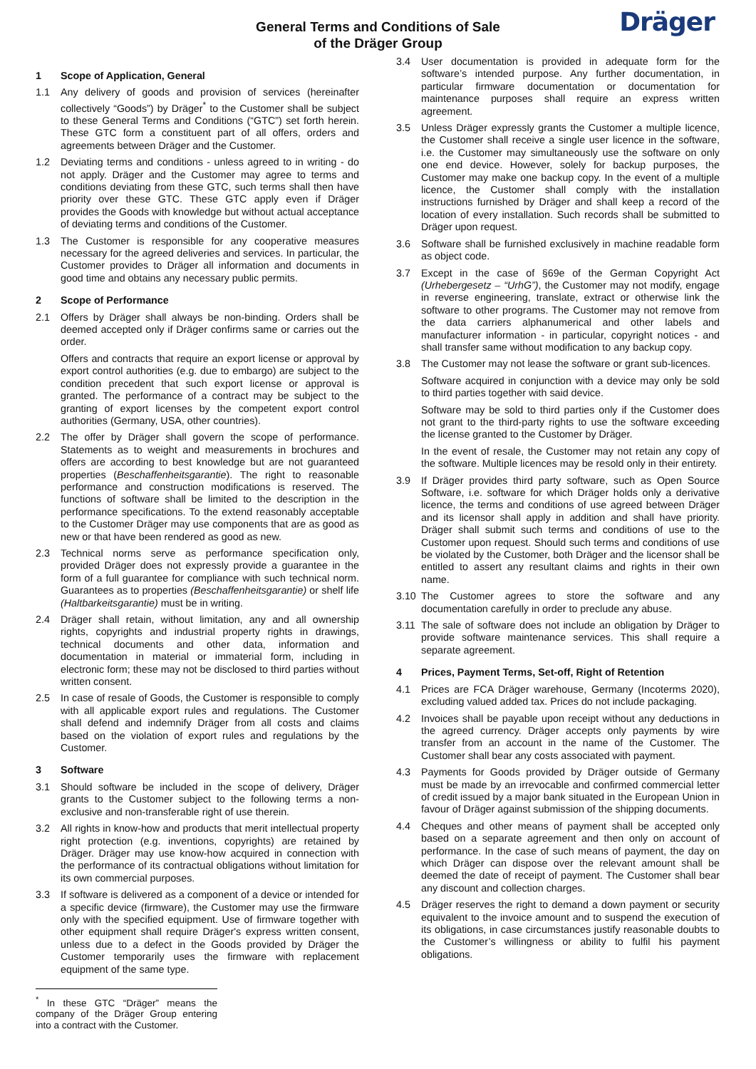General Terms and Conditions of Sale
of the Dräger Group
Dräger
1 Scope of Application, General
1.1 Any delivery of goods and provision of services (hereinafter collectively “Goods”) by Dräger<sup>*</sup> to the Customer shall be subject to these General Terms and Conditions (“GTC”) set forth herein. These GTC form a constituent part of all offers, orders and agreements between Dräger and the Customer.
1.2 Deviating terms and conditions - unless agreed to in writing - do not apply. Dräger and the Customer may agree to terms and conditions deviating from these GTC, such terms shall then have priority over these GTC. These GTC apply even if Dräger provides the Goods with knowledge but without actual acceptance of deviating terms and conditions of the Customer.
1.3 The Customer is responsible for any cooperative measures necessary for the agreed deliveries and services. In particular, the Customer provides to Dräger all information and documents in good time and obtains any necessary public permits.
2 Scope of Performance
2.1 Offers by Dräger shall always be non-binding. Orders shall be deemed accepted only if Dräger confirms same or carries out the order.
Offers and contracts that require an export license or approval by export control authorities (e.g. due to embargo) are subject to the condition precedent that such export license or approval is granted. The performance of a contract may be subject to the granting of export licenses by the competent export control authorities (Germany, USA, other countries).
2.2 The offer by Dräger shall govern the scope of performance. Statements as to weight and measurements in brochures and offers are according to best knowledge but are not guaranteed properties (Beschaffenheitsgarantie). The right to reasonable performance and construction modifications is reserved. The functions of software shall be limited to the description in the performance specifications. To the extend reasonably acceptable to the Customer Dräger may use components that are as good as new or that have been rendered as good as new.
2.3 Technical norms serve as performance specification only, provided Dräger does not expressly provide a guarantee in the form of a full guarantee for compliance with such technical norm. Guarantees as to properties (Beschaffenheitsgarantie) or shelf life (Haltbarkeitsgarantie) must be in writing.
2.4 Dräger shall retain, without limitation, any and all ownership rights, copyrights and industrial property rights in drawings, technical documents and other data, information and documentation in material or immaterial form, including in electronic form; these may not be disclosed to third parties without written consent.
2.5 In case of resale of Goods, the Customer is responsible to comply with all applicable export rules and regulations. The Customer shall defend and indemnify Dräger from all costs and claims based on the violation of export rules and regulations by the Customer.
3 Software
3.1 Should software be included in the scope of delivery, Dräger grants to the Customer subject to the following terms a non-exclusive and non-transferable right of use therein.
3.2 All rights in know-how and products that merit intellectual property right protection (e.g. inventions, copyrights) are retained by Dräger. Dräger may use know-how acquired in connection with the performance of its contractual obligations without limitation for its own commercial purposes.
3.3 If software is delivered as a component of a device or intended for a specific device (firmware), the Customer may use the firmware only with the specified equipment. Use of firmware together with other equipment shall require Dräger's express written consent, unless due to a defect in the Goods provided by Dräger the Customer temporarily uses the firmware with replacement equipment of the same type.
<sup>*</sup> In these GTC “Dräger” means the company of the Dräger Group entering into a contract with the Customer.
3.4 User documentation is provided in adequate form for the software’s intended purpose. Any further documentation, in particular firmware documentation or documentation for maintenance purposes shall require an express written agreement.
3.5 Unless Dräger expressly grants the Customer a multiple licence, the Customer shall receive a single user licence in the software, i.e. the Customer may simultaneously use the software on only one end device. However, solely for backup purposes, the Customer may make one backup copy. In the event of a multiple licence, the Customer shall comply with the installation instructions furnished by Dräger and shall keep a record of the location of every installation. Such records shall be submitted to Dräger upon request.
3.6 Software shall be furnished exclusively in machine readable form as object code.
3.7 Except in the case of §69e of the German Copyright Act (Urhebergesetz – “UrhG”), the Customer may not modify, engage in reverse engineering, translate, extract or otherwise link the software to other programs. The Customer may not remove from the data carriers alphanumerical and other labels and manufacturer information - in particular, copyright notices - and shall transfer same without modification to any backup copy.
3.8 The Customer may not lease the software or grant sub-licences.
Software acquired in conjunction with a device may only be sold to third parties together with said device.
Software may be sold to third parties only if the Customer does not grant to the third-party rights to use the software exceeding the license granted to the Customer by Dräger.
In the event of resale, the Customer may not retain any copy of the software. Multiple licences may be resold only in their entirety.
3.9 If Dräger provides third party software, such as Open Source Software, i.e. software for which Dräger holds only a derivative licence, the terms and conditions of use agreed between Dräger and its licensor shall apply in addition and shall have priority. Dräger shall submit such terms and conditions of use to the Customer upon request. Should such terms and conditions of use be violated by the Customer, both Dräger and the licensor shall be entitled to assert any resultant claims and rights in their own name.
3.10 The Customer agrees to store the software and any documentation carefully in order to preclude any abuse.
3.11 The sale of software does not include an obligation by Dräger to provide software maintenance services. This shall require a separate agreement.
4 Prices, Payment Terms, Set-off, Right of Retention
4.1 Prices are FCA Dräger warehouse, Germany (Incoterms 2020), excluding valued added tax. Prices do not include packaging.
4.2 Invoices shall be payable upon receipt without any deductions in the agreed currency. Dräger accepts only payments by wire transfer from an account in the name of the Customer. The Customer shall bear any costs associated with payment.
4.3 Payments for Goods provided by Dräger outside of Germany must be made by an irrevocable and confirmed commercial letter of credit issued by a major bank situated in the European Union in favour of Dräger against submission of the shipping documents.
4.4 Cheques and other means of payment shall be accepted only based on a separate agreement and then only on account of performance. In the case of such means of payment, the day on which Dräger can dispose over the relevant amount shall be deemed the date of receipt of payment. The Customer shall bear any discount and collection charges.
4.5 Dräger reserves the right to demand a down payment or security equivalent to the invoice amount and to suspend the execution of its obligations, in case circumstances justify reasonable doubts to the Customer’s willingness or ability to fulfil his payment obligations.